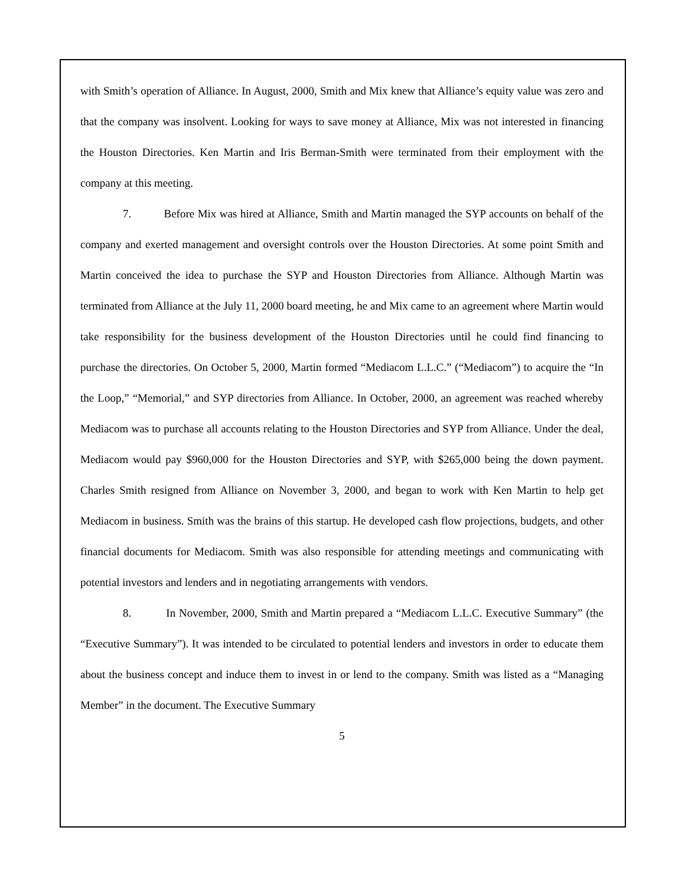with Smith’s operation of Alliance. In August, 2000, Smith and Mix knew that Alliance’s equity value was zero and that the company was insolvent. Looking for ways to save money at Alliance, Mix was not interested in financing the Houston Directories. Ken Martin and Iris Berman-Smith were terminated from their employment with the company at this meeting.
7. Before Mix was hired at Alliance, Smith and Martin managed the SYP accounts on behalf of the company and exerted management and oversight controls over the Houston Directories. At some point Smith and Martin conceived the idea to purchase the SYP and Houston Directories from Alliance. Although Martin was terminated from Alliance at the July 11, 2000 board meeting, he and Mix came to an agreement where Martin would take responsibility for the business development of the Houston Directories until he could find financing to purchase the directories. On October 5, 2000, Martin formed “Mediacom L.L.C.” (“Mediacom”) to acquire the “In the Loop,” “Memorial,” and SYP directories from Alliance. In October, 2000, an agreement was reached whereby Mediacom was to purchase all accounts relating to the Houston Directories and SYP from Alliance. Under the deal, Mediacom would pay $960,000 for the Houston Directories and SYP, with $265,000 being the down payment. Charles Smith resigned from Alliance on November 3, 2000, and began to work with Ken Martin to help get Mediacom in business. Smith was the brains of this startup. He developed cash flow projections, budgets, and other financial documents for Mediacom. Smith was also responsible for attending meetings and communicating with potential investors and lenders and in negotiating arrangements with vendors.
8. In November, 2000, Smith and Martin prepared a “Mediacom L.L.C. Executive Summary” (the “Executive Summary”). It was intended to be circulated to potential lenders and investors in order to educate them about the business concept and induce them to invest in or lend to the company. Smith was listed as a “Managing Member” in the document. The Executive Summary
5